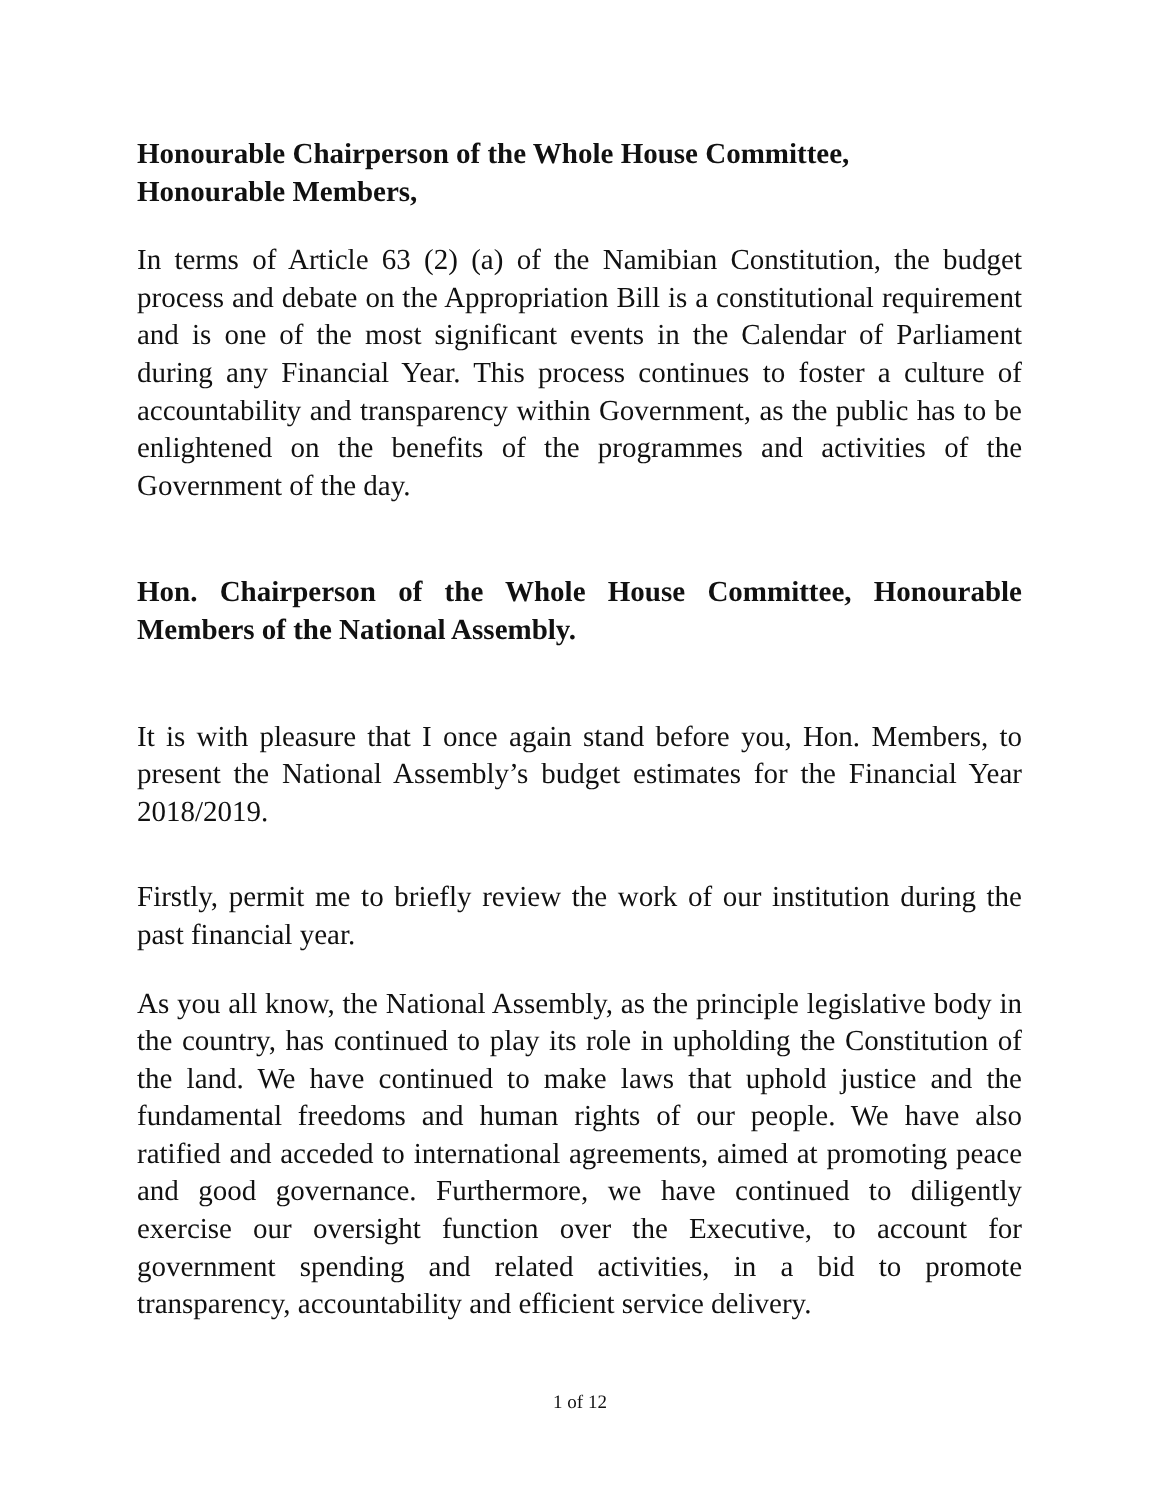Honourable Chairperson of the Whole House Committee,
Honourable Members,
In terms of Article 63 (2) (a) of the Namibian Constitution, the budget process and debate on the Appropriation Bill is a constitutional requirement and is one of the most significant events in the Calendar of Parliament during any Financial Year. This process continues to foster a culture of accountability and transparency within Government, as the public has to be enlightened on the benefits of the programmes and activities of the Government of the day.
Hon. Chairperson of the Whole House Committee, Honourable Members of the National Assembly.
It is with pleasure that I once again stand before you, Hon. Members, to present the National Assembly’s budget estimates for the Financial Year 2018/2019.
Firstly, permit me to briefly review the work of our institution during the past financial year.
As you all know, the National Assembly, as the principle legislative body in the country, has continued to play its role in upholding the Constitution of the land. We have continued to make laws that uphold justice and the fundamental freedoms and human rights of our people. We have also ratified and acceded to international agreements, aimed at promoting peace and good governance. Furthermore, we have continued to diligently exercise our oversight function over the Executive, to account for government spending and related activities, in a bid to promote transparency, accountability and efficient service delivery.
1 of 12